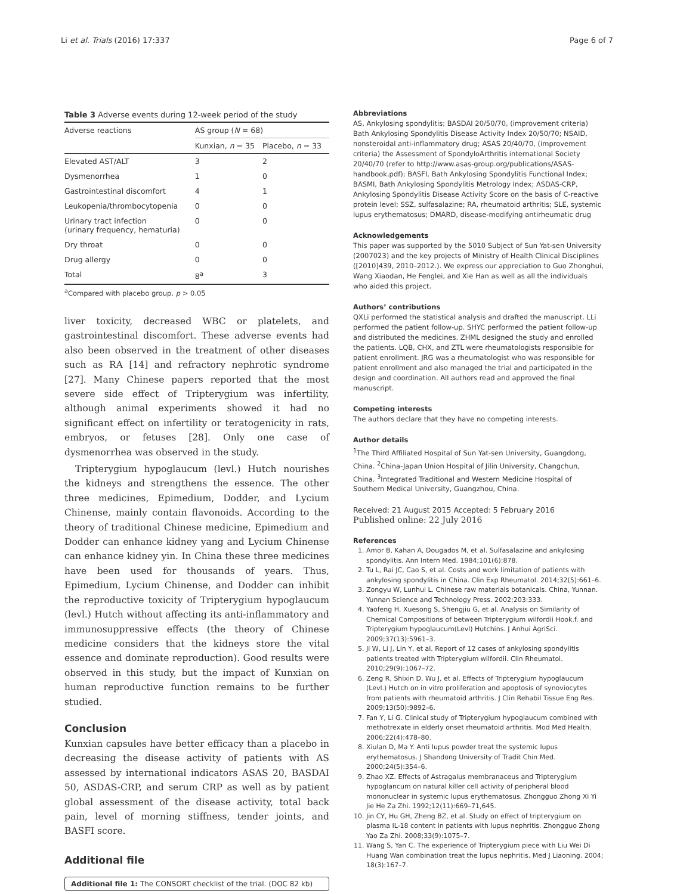Li et al. Trials (2016) 17:337 Page 6 of 7
Table 3 Adverse events during 12-week period of the study
| Adverse reactions | AS group ( N = 68) | |
| --- | --- | --- |
| | Kunxian, n = 35 | Placebo, n = 33 |
| Elevated AST/ALT | 3 | 2 |
| Dysmenorrhea | 1 | 0 |
| Gastrointestinal discomfort | 4 | 1 |
| Leukopenia/thrombocytopenia | 0 | 0 |
| Urinary tract infection (urinary frequency, hematuria) | 0 | 0 |
| Dry throat | 0 | 0 |
| Drug allergy | 0 | 0 |
| Total | 8<sup>a</sup> | 3 |
<sup>a</sup> Compared with placebo group. p > 0.05
liver toxicity, decreased WBC or platelets, and gastrointestinal discomfort. These adverse events had also been observed in the treatment of other diseases such as RA [14] and refractory nephrotic syndrome [27]. Many Chinese papers reported that the most severe side effect of Tripterygium was infertility, although animal experiments showed it had no significant effect on infertility or teratogenicity in rats, embryos, or fetuses [28]. Only one case of dysmenorrhea was observed in the study.
Tripterygium hypoglaucum (levl.) Hutch nourishes the kidneys and strengthens the essence. The other three medicines, Epimedium, Dodder, and Lycium Chinense, mainly contain flavonoids. According to the theory of traditional Chinese medicine, Epimedium and Dodder can enhance kidney yang and Lycium Chinense can enhance kidney yin. In China these three medicines have been used for thousands of years. Thus, Epimedium, Lycium Chinense, and Dodder can inhibit the reproductive toxicity of Tripterygium hypoglaucum (levl.) Hutch without affecting its anti-inflammatory and immunosuppressive effects (the theory of Chinese medicine considers that the kidneys store the vital essence and dominate reproduction). Good results were observed in this study, but the impact of Kunxian on human reproductive function remains to be further studied.
Conclusion
Kunxian capsules have better efficacy than a placebo in decreasing the disease activity of patients with AS assessed by international indicators ASAS 20, BASDAI 50, ASDAS-CRP, and serum CRP as well as by patient global assessment of the disease activity, total back pain, level of morning stiffness, tender joints, and BASFI score.
Additional file
Additional file 1: The CONSORT checklist of the trial. (DOC 82 kb)
Abbreviations
AS, Ankylosing spondylitis; BASDAI 20/50/70, (improvement criteria) Bath Ankylosing Spondylitis Disease Activity Index 20/50/70; NSAID, nonsteroidal anti-inflammatory drug; ASAS 20/40/70, (improvement criteria) the Assessment of SpondyloArthritis international Society 20/40/70 (refer to http://www.asas-group.org/publications/ASAS-handbook.pdf); BASFI, Bath Ankylosing Spondylitis Functional Index; BASMI, Bath Ankylosing Spondylitis Metrology Index; ASDAS-CRP, Ankylosing Spondylitis Disease Activity Score on the basis of C-reactive protein level; SSZ, sulfasalazine; RA, rheumatoid arthritis; SLE, systemic lupus erythematosus; DMARD, disease-modifying antirheumatic drug
Acknowledgements
This paper was supported by the 5010 Subject of Sun Yat-sen University (2007023) and the key projects of Ministry of Health Clinical Disciplines ([2010]439, 2010–2012.). We express our appreciation to Guo Zhonghui, Wang Xiaodan, He Fenglei, and Xie Han as well as all the individuals who aided this project.
Authors’ contributions
QXLi performed the statistical analysis and drafted the manuscript. LLi performed the patient follow-up. SHYC performed the patient follow-up and distributed the medicines. ZHML designed the study and enrolled the patients. LQB, CHX, and ZTL were rheumatologists responsible for patient enrollment. JRG was a rheumatologist who was responsible for patient enrollment and also managed the trial and participated in the design and coordination. All authors read and approved the final manuscript.
Competing interests
The authors declare that they have no competing interests.
Author details
<sup>1</sup> The Third Affiliated Hospital of Sun Yat-sen University, Guangdong, China. <sup>2</sup>China-Japan Union Hospital of Jilin University, Changchun, China. <sup>3</sup>Integrated Traditional and Western Medicine Hospital of Southern Medical University, Guangzhou, China.
Received: 21 August 2015 Accepted: 5 February 2016
Published online: 22 July 2016
References
1. Amor B, Kahan A, Dougados M, et al. Sulfasalazine and ankylosing spondylitis. Ann Intern Med. 1984;101(6):878.
2. Tu L, Rai JC, Cao S, et al. Costs and work limitation of patients with ankylosing spondylitis in China. Clin Exp Rheumatol. 2014;32(5):661–6.
3. Zongyu W, Lunhui L. Chinese raw materials botanicals. China, Yunnan. Yunnan Science and Technology Press. 2002;203:333.
4. Yaofeng H, Xuesong S, Shengjiu G, et al. Analysis on Similarity of Chemical Compositions of between Tripterygium wilfordii Hook.f. and Tripterygium hypoglaucum(Levl) Hutchins. J Anhui AgriSci. 2009;37(13):5961–3.
5. Ji W, Li J, Lin Y, et al. Report of 12 cases of ankylosing spondylitis patients treated with Tripterygium wilfordii. Clin Rheumatol. 2010;29(9):1067–72.
6. Zeng R, Shixin D, Wu J, et al. Effects of Tripterygium hypoglaucum (Levl.) Hutch on in vitro proliferation and apoptosis of synoviocytes from patients with rheumatoid arthritis. J Clin Rehabil Tissue Eng Res. 2009;13(50):9892–6.
7. Fan Y, Li G. Clinical study of Tripterygium hypoglaucum combined with methotrexate in elderly onset rheumatoid arthritis. Mod Med Health. 2006;22(4):478–80.
8. Xiulan D, Ma Y. Anti lupus powder treat the systemic lupus erythematosus. J Shandong University of Tradit Chin Med. 2000;24(5):354–6.
9. Zhao XZ. Effects of Astragalus membranaceus and Tripterygium hypoglancum on natural killer cell activity of peripheral blood mononuclear in systemic lupus erythematosus. Zhongguo Zhong Xi Yi Jie He Za Zhi. 1992;12(11):669–71,645.
10. Jin CY, Hu GH, Zheng BZ, et al. Study on effect of tripterygium on plasma IL-18 content in patients with lupus nephritis. Zhongguo Zhong Yao Za Zhi. 2008;33(9):1075–7.
11. Wang S, Yan C. The experience of Tripterygium piece with Liu Wei Di Huang Wan combination treat the lupus nephritis. Med J Liaoning. 2004; 18(3):167–7.